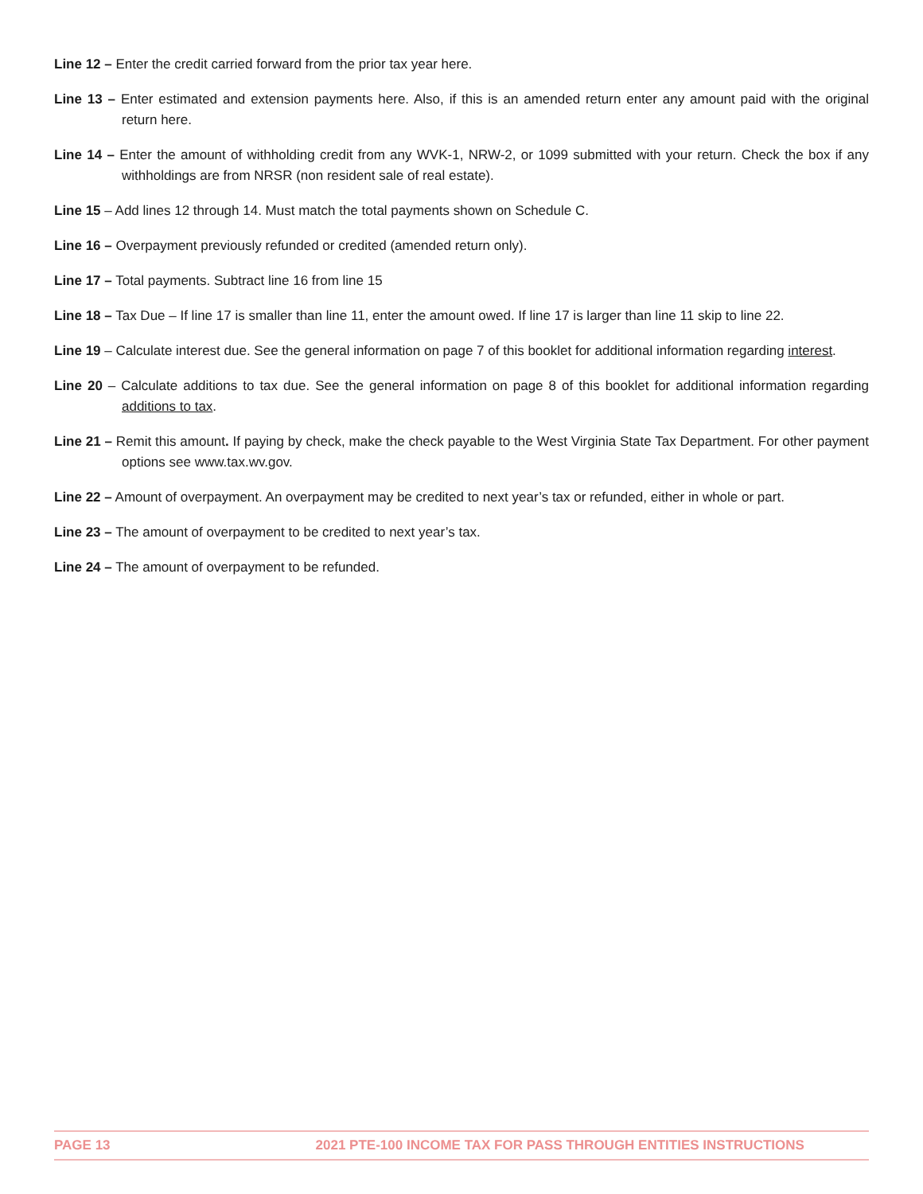Line 12 – Enter the credit carried forward from the prior tax year here.
Line 13 – Enter estimated and extension payments here. Also, if this is an amended return enter any amount paid with the original return here.
Line 14 – Enter the amount of withholding credit from any WVK-1, NRW-2, or 1099 submitted with your return. Check the box if any withholdings are from NRSR (non resident sale of real estate).
Line 15 – Add lines 12 through 14. Must match the total payments shown on Schedule C.
Line 16 – Overpayment previously refunded or credited (amended return only).
Line 17 – Total payments. Subtract line 16 from line 15
Line 18 – Tax Due – If line 17 is smaller than line 11, enter the amount owed. If line 17 is larger than line 11 skip to line 22.
Line 19 – Calculate interest due. See the general information on page 7 of this booklet for additional information regarding interest.
Line 20 – Calculate additions to tax due. See the general information on page 8 of this booklet for additional information regarding additions to tax.
Line 21 – Remit this amount. If paying by check, make the check payable to the West Virginia State Tax Department. For other payment options see www.tax.wv.gov.
Line 22 – Amount of overpayment. An overpayment may be credited to next year’s tax or refunded, either in whole or part.
Line 23 – The amount of overpayment to be credited to next year’s tax.
Line 24 – The amount of overpayment to be refunded.
PAGE 13 2021 PTE-100 INCOME TAX FOR PASS THROUGH ENTITIES INSTRUCTIONS